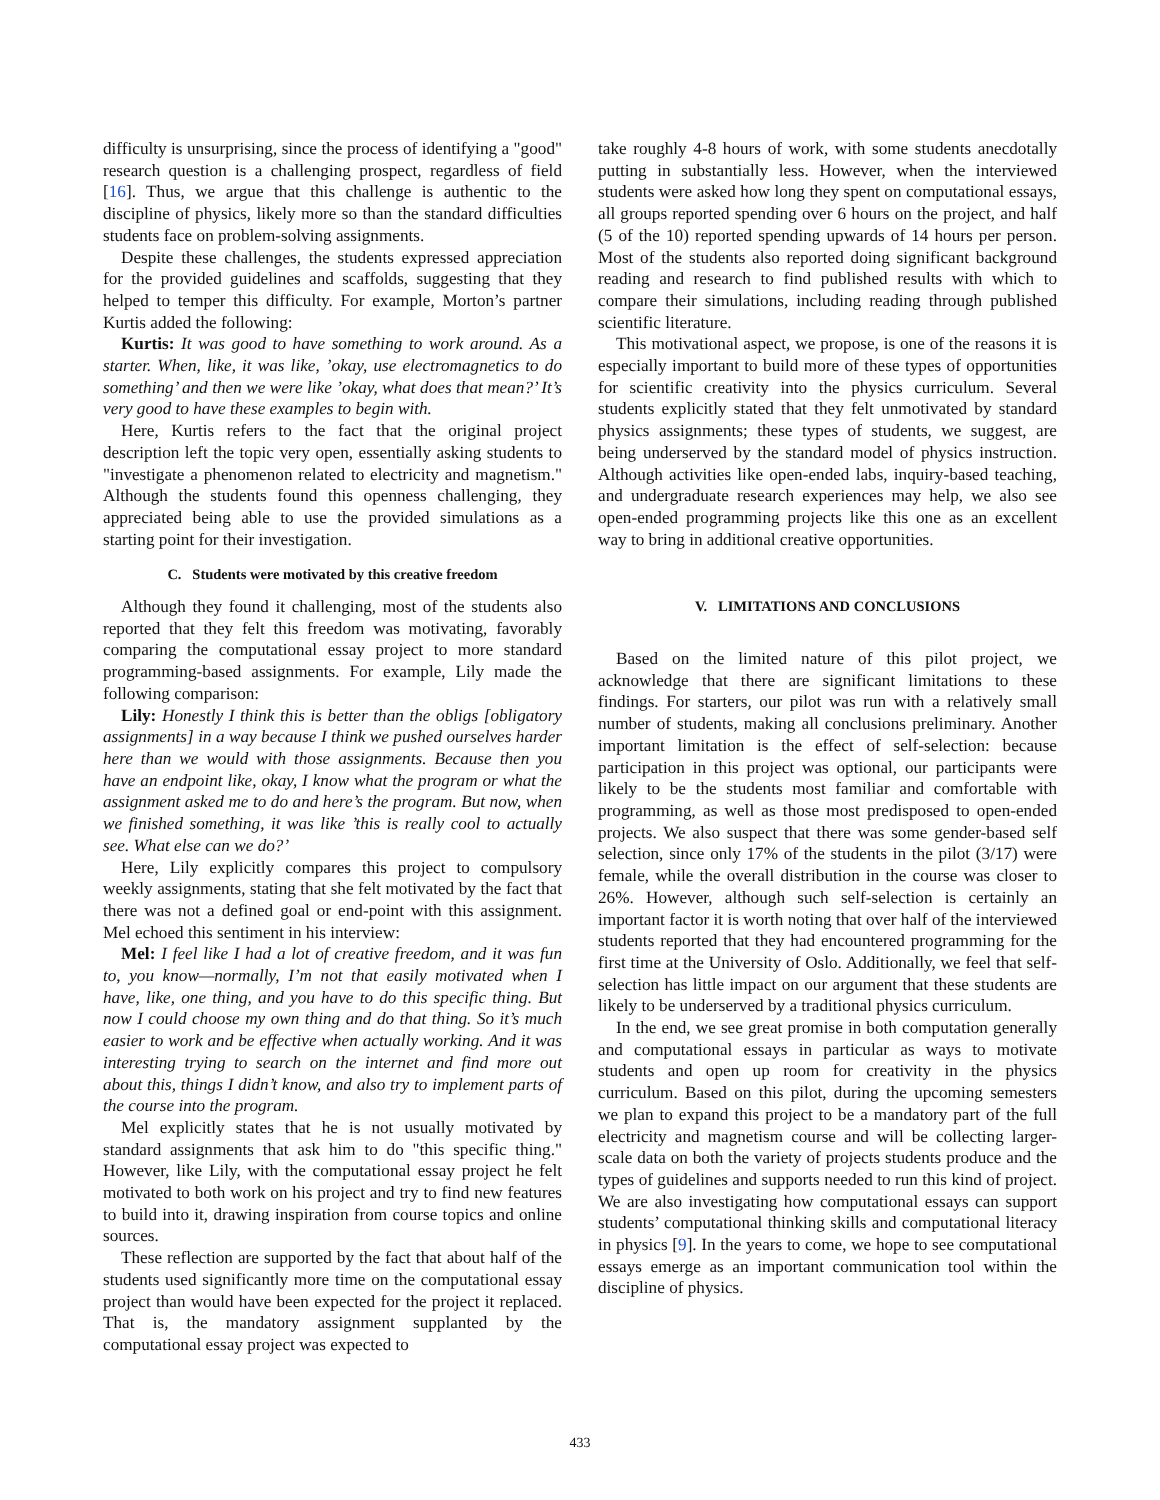difficulty is unsurprising, since the process of identifying a "good" research question is a challenging prospect, regardless of field [16]. Thus, we argue that this challenge is authentic to the discipline of physics, likely more so than the standard difficulties students face on problem-solving assignments.
Despite these challenges, the students expressed appreciation for the provided guidelines and scaffolds, suggesting that they helped to temper this difficulty. For example, Morton’s partner Kurtis added the following:
Kurtis: It was good to have something to work around. As a starter. When, like, it was like, ’okay, use electromagnetics to do something’ and then we were like ’okay, what does that mean?’ It’s very good to have these examples to begin with.
Here, Kurtis refers to the fact that the original project description left the topic very open, essentially asking students to "investigate a phenomenon related to electricity and magnetism." Although the students found this openness challenging, they appreciated being able to use the provided simulations as a starting point for their investigation.
C. Students were motivated by this creative freedom
Although they found it challenging, most of the students also reported that they felt this freedom was motivating, favorably comparing the computational essay project to more standard programming-based assignments. For example, Lily made the following comparison:
Lily: Honestly I think this is better than the obligs [obligatory assignments] in a way because I think we pushed ourselves harder here than we would with those assignments. Because then you have an endpoint like, okay, I know what the program or what the assignment asked me to do and here’s the program. But now, when we finished something, it was like ’this is really cool to actually see. What else can we do?’
Here, Lily explicitly compares this project to compulsory weekly assignments, stating that she felt motivated by the fact that there was not a defined goal or end-point with this assignment. Mel echoed this sentiment in his interview:
Mel: I feel like I had a lot of creative freedom, and it was fun to, you know—normally, I’m not that easily motivated when I have, like, one thing, and you have to do this specific thing. But now I could choose my own thing and do that thing. So it’s much easier to work and be effective when actually working. And it was interesting trying to search on the internet and find more out about this, things I didn’t know, and also try to implement parts of the course into the program.
Mel explicitly states that he is not usually motivated by standard assignments that ask him to do "this specific thing." However, like Lily, with the computational essay project he felt motivated to both work on his project and try to find new features to build into it, drawing inspiration from course topics and online sources.
These reflection are supported by the fact that about half of the students used significantly more time on the computational essay project than would have been expected for the project it replaced. That is, the mandatory assignment supplanted by the computational essay project was expected to
take roughly 4-8 hours of work, with some students anecdotally putting in substantially less. However, when the interviewed students were asked how long they spent on computational essays, all groups reported spending over 6 hours on the project, and half (5 of the 10) reported spending upwards of 14 hours per person. Most of the students also reported doing significant background reading and research to find published results with which to compare their simulations, including reading through published scientific literature.
This motivational aspect, we propose, is one of the reasons it is especially important to build more of these types of opportunities for scientific creativity into the physics curriculum. Several students explicitly stated that they felt unmotivated by standard physics assignments; these types of students, we suggest, are being underserved by the standard model of physics instruction. Although activities like open-ended labs, inquiry-based teaching, and undergraduate research experiences may help, we also see open-ended programming projects like this one as an excellent way to bring in additional creative opportunities.
V. LIMITATIONS AND CONCLUSIONS
Based on the limited nature of this pilot project, we acknowledge that there are significant limitations to these findings. For starters, our pilot was run with a relatively small number of students, making all conclusions preliminary. Another important limitation is the effect of self-selection: because participation in this project was optional, our participants were likely to be the students most familiar and comfortable with programming, as well as those most predisposed to open-ended projects. We also suspect that there was some gender-based self selection, since only 17% of the students in the pilot (3/17) were female, while the overall distribution in the course was closer to 26%. However, although such self-selection is certainly an important factor it is worth noting that over half of the interviewed students reported that they had encountered programming for the first time at the University of Oslo. Additionally, we feel that self-selection has little impact on our argument that these students are likely to be underserved by a traditional physics curriculum.
In the end, we see great promise in both computation generally and computational essays in particular as ways to motivate students and open up room for creativity in the physics curriculum. Based on this pilot, during the upcoming semesters we plan to expand this project to be a mandatory part of the full electricity and magnetism course and will be collecting larger-scale data on both the variety of projects students produce and the types of guidelines and supports needed to run this kind of project. We are also investigating how computational essays can support students’ computational thinking skills and computational literacy in physics [9]. In the years to come, we hope to see computational essays emerge as an important communication tool within the discipline of physics.
433